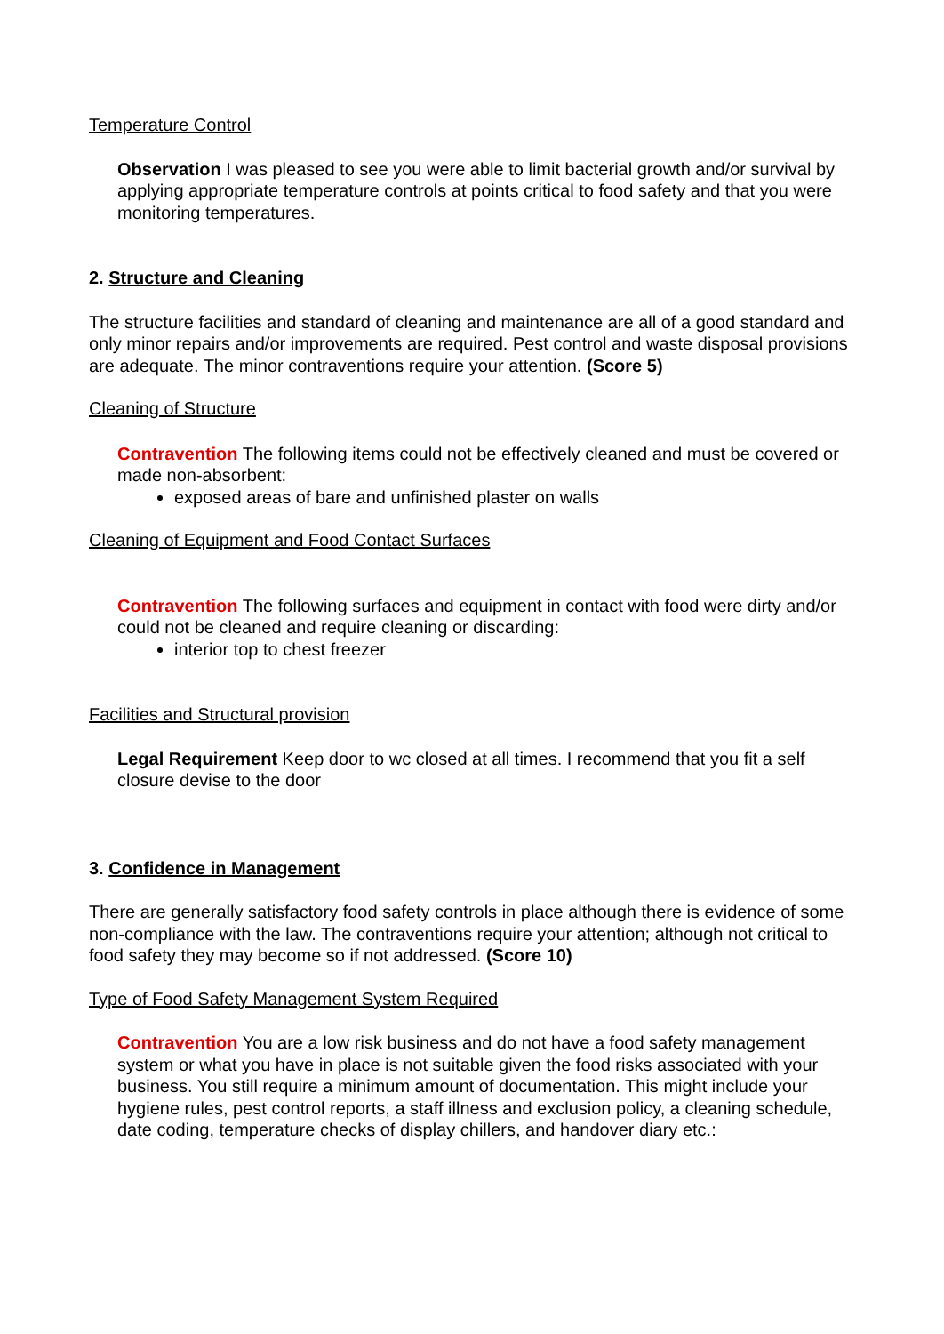Temperature Control
Observation I was pleased to see you were able to limit bacterial growth and/or survival by applying appropriate temperature controls at points critical to food safety and that you were monitoring temperatures.
2. Structure and Cleaning
The structure facilities and standard of cleaning and maintenance are all of a good standard and only minor repairs and/or improvements are required. Pest control and waste disposal provisions are adequate. The minor contraventions require your attention. (Score 5)
Cleaning of Structure
Contravention The following items could not be effectively cleaned and must be covered or made non-absorbent:
exposed areas of bare and unfinished plaster on walls
Cleaning of Equipment and Food Contact Surfaces
Contravention The following surfaces and equipment in contact with food were dirty and/or could not be cleaned and require cleaning or discarding:
interior top to chest freezer
Facilities and Structural provision
Legal Requirement Keep door to wc closed at all times. I recommend that you fit a self closure devise to the door
3. Confidence in Management
There are generally satisfactory food safety controls in place although there is evidence of some non-compliance with the law. The contraventions require your attention; although not critical to food safety they may become so if not addressed. (Score 10)
Type of Food Safety Management System Required
Contravention You are a low risk business and do not have a food safety management system or what you have in place is not suitable given the food risks associated with your business. You still require a minimum amount of documentation. This might include your hygiene rules, pest control reports, a staff illness and exclusion policy, a cleaning schedule, date coding, temperature checks of display chillers, and handover diary etc.: